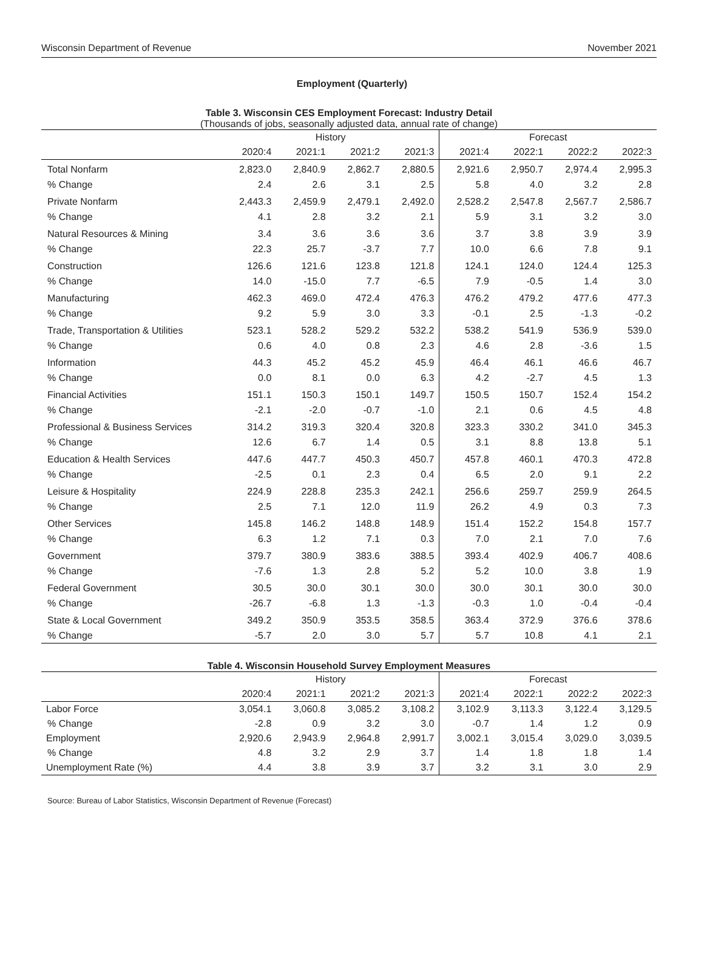Wisconsin Department of Revenue November 2021
Employment (Quarterly)
Table 3. Wisconsin CES Employment Forecast: Industry Detail
(Thousands of jobs, seasonally adjusted data, annual rate of change)
| | History | | | | Forecast | | | |
| --- | --- | --- | --- | --- | --- | --- | --- | --- |
| | 2020:4 | 2021:1 | 2021:2 | 2021:3 | 2021:4 | 2022:1 | 2022:2 | 2022:3 |
| Total Nonfarm | 2,823.0 | 2,840.9 | 2,862.7 | 2,880.5 | 2,921.6 | 2,950.7 | 2,974.4 | 2,995.3 |
| % Change | 2.4 | 2.6 | 3.1 | 2.5 | 5.8 | 4.0 | 3.2 | 2.8 |
| Private Nonfarm | 2,443.3 | 2,459.9 | 2,479.1 | 2,492.0 | 2,528.2 | 2,547.8 | 2,567.7 | 2,586.7 |
| % Change | 4.1 | 2.8 | 3.2 | 2.1 | 5.9 | 3.1 | 3.2 | 3.0 |
| Natural Resources & Mining | 3.4 | 3.6 | 3.6 | 3.6 | 3.7 | 3.8 | 3.9 | 3.9 |
| % Change | 22.3 | 25.7 | -3.7 | 7.7 | 10.0 | 6.6 | 7.8 | 9.1 |
| Construction | 126.6 | 121.6 | 123.8 | 121.8 | 124.1 | 124.0 | 124.4 | 125.3 |
| % Change | 14.0 | -15.0 | 7.7 | -6.5 | 7.9 | -0.5 | 1.4 | 3.0 |
| Manufacturing | 462.3 | 469.0 | 472.4 | 476.3 | 476.2 | 479.2 | 477.6 | 477.3 |
| % Change | 9.2 | 5.9 | 3.0 | 3.3 | -0.1 | 2.5 | -1.3 | -0.2 |
| Trade, Transportation & Utilities | 523.1 | 528.2 | 529.2 | 532.2 | 538.2 | 541.9 | 536.9 | 539.0 |
| % Change | 0.6 | 4.0 | 0.8 | 2.3 | 4.6 | 2.8 | -3.6 | 1.5 |
| Information | 44.3 | 45.2 | 45.2 | 45.9 | 46.4 | 46.1 | 46.6 | 46.7 |
| % Change | 0.0 | 8.1 | 0.0 | 6.3 | 4.2 | -2.7 | 4.5 | 1.3 |
| Financial Activities | 151.1 | 150.3 | 150.1 | 149.7 | 150.5 | 150.7 | 152.4 | 154.2 |
| % Change | -2.1 | -2.0 | -0.7 | -1.0 | 2.1 | 0.6 | 4.5 | 4.8 |
| Professional & Business Services | 314.2 | 319.3 | 320.4 | 320.8 | 323.3 | 330.2 | 341.0 | 345.3 |
| % Change | 12.6 | 6.7 | 1.4 | 0.5 | 3.1 | 8.8 | 13.8 | 5.1 |
| Education & Health Services | 447.6 | 447.7 | 450.3 | 450.7 | 457.8 | 460.1 | 470.3 | 472.8 |
| % Change | -2.5 | 0.1 | 2.3 | 0.4 | 6.5 | 2.0 | 9.1 | 2.2 |
| Leisure & Hospitality | 224.9 | 228.8 | 235.3 | 242.1 | 256.6 | 259.7 | 259.9 | 264.5 |
| % Change | 2.5 | 7.1 | 12.0 | 11.9 | 26.2 | 4.9 | 0.3 | 7.3 |
| Other Services | 145.8 | 146.2 | 148.8 | 148.9 | 151.4 | 152.2 | 154.8 | 157.7 |
| % Change | 6.3 | 1.2 | 7.1 | 0.3 | 7.0 | 2.1 | 7.0 | 7.6 |
| Government | 379.7 | 380.9 | 383.6 | 388.5 | 393.4 | 402.9 | 406.7 | 408.6 |
| % Change | -7.6 | 1.3 | 2.8 | 5.2 | 5.2 | 10.0 | 3.8 | 1.9 |
| Federal Government | 30.5 | 30.0 | 30.1 | 30.0 | 30.0 | 30.1 | 30.0 | 30.0 |
| % Change | -26.7 | -6.8 | 1.3 | -1.3 | -0.3 | 1.0 | -0.4 | -0.4 |
| State & Local Government | 349.2 | 350.9 | 353.5 | 358.5 | 363.4 | 372.9 | 376.6 | 378.6 |
| % Change | -5.7 | 2.0 | 3.0 | 5.7 | 5.7 | 10.8 | 4.1 | 2.1 |
Table 4. Wisconsin Household Survey Employment Measures
| | History | | | | Forecast | | | |
| --- | --- | --- | --- | --- | --- | --- | --- | --- |
| | 2020:4 | 2021:1 | 2021:2 | 2021:3 | 2021:4 | 2022:1 | 2022:2 | 2022:3 |
| Labor Force | 3,054.1 | 3,060.8 | 3,085.2 | 3,108.2 | 3,102.9 | 3,113.3 | 3,122.4 | 3,129.5 |
| % Change | -2.8 | 0.9 | 3.2 | 3.0 | -0.7 | 1.4 | 1.2 | 0.9 |
| Employment | 2,920.6 | 2,943.9 | 2,964.8 | 2,991.7 | 3,002.1 | 3,015.4 | 3,029.0 | 3,039.5 |
| % Change | 4.8 | 3.2 | 2.9 | 3.7 | 1.4 | 1.8 | 1.8 | 1.4 |
| Unemployment Rate (%) | 4.4 | 3.8 | 3.9 | 3.7 | 3.2 | 3.1 | 3.0 | 2.9 |
Source: Bureau of Labor Statistics, Wisconsin Department of Revenue (Forecast)